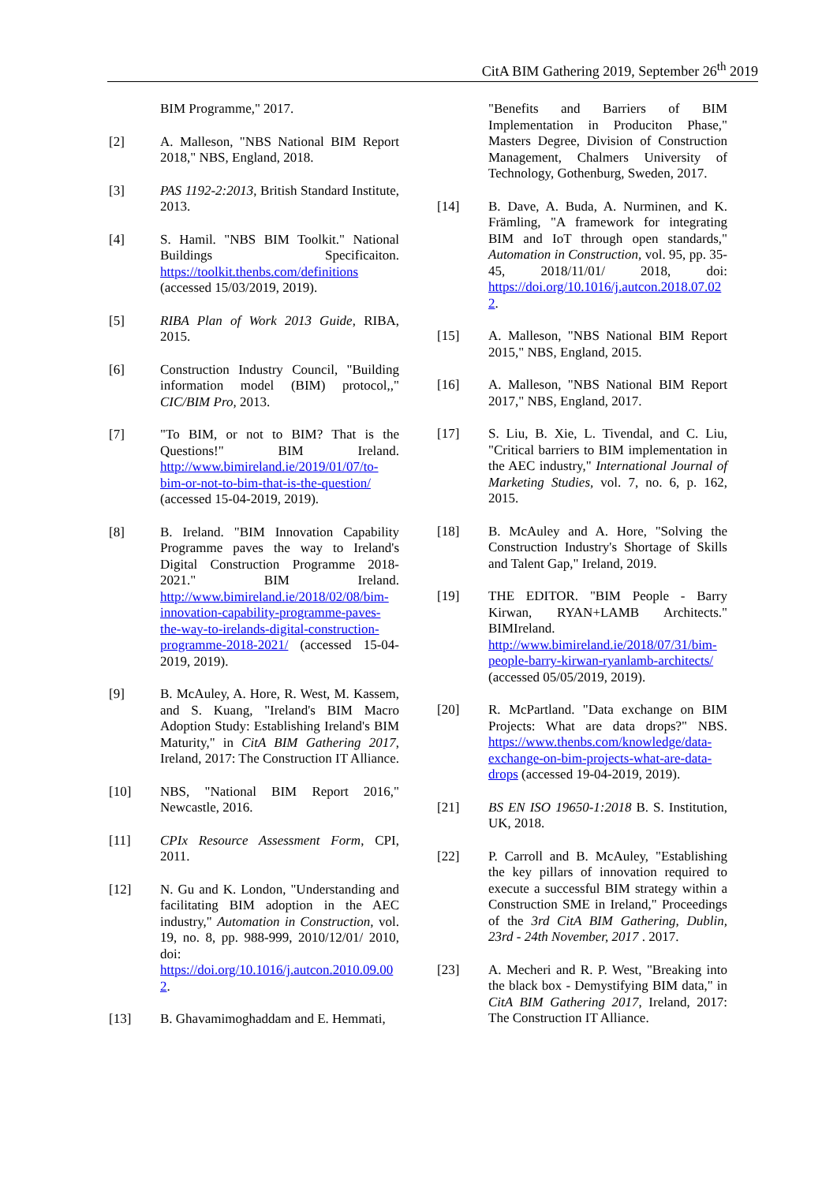CitA BIM Gathering 2019, September 26<sup>th</sup> 2019
BIM Programme," 2017.
[2] A. Malleson, "NBS National BIM Report 2018," NBS, England, 2018.
[3] PAS 1192-2:2013, British Standard Institute, 2013.
[4] S. Hamil. "NBS BIM Toolkit." National Buildings Specificaiton. https://toolkit.thenbs.com/definitions (accessed 15/03/2019, 2019).
[5] RIBA Plan of Work 2013 Guide, RIBA, 2015.
[6] Construction Industry Council, "Building information model (BIM) protocol,," CIC/BIM Pro, 2013.
[7] "To BIM, or not to BIM? That is the Questions!" BIM Ireland. http://www.bimireland.ie/2019/01/07/to-bim-or-not-to-bim-that-is-the-question/ (accessed 15-04-2019, 2019).
[8] B. Ireland. "BIM Innovation Capability Programme paves the way to Ireland's Digital Construction Programme 2018-2021." BIM Ireland. http://www.bimireland.ie/2018/02/08/bim-innovation-capability-programme-paves-the-way-to-irelands-digital-construction-programme-2018-2021/ (accessed 15-04-2019, 2019).
[9] B. McAuley, A. Hore, R. West, M. Kassem, and S. Kuang, "Ireland's BIM Macro Adoption Study: Establishing Ireland's BIM Maturity," in CitA BIM Gathering 2017, Ireland, 2017: The Construction IT Alliance.
[10] NBS, "National BIM Report 2016," Newcastle, 2016.
[11] CPIx Resource Assessment Form, CPI, 2011.
[12] N. Gu and K. London, "Understanding and facilitating BIM adoption in the AEC industry," Automation in Construction, vol. 19, no. 8, pp. 988-999, 2010/12/01/ 2010, doi: https://doi.org/10.1016/j.autcon.2010.09.002.
[13] B. Ghavamimoghaddam and E. Hemmati,
"Benefits and Barriers of BIM Implementation in Produciton Phase," Masters Degree, Division of Construction Management, Chalmers University of Technology, Gothenburg, Sweden, 2017.
[14] B. Dave, A. Buda, A. Nurminen, and K. Främling, "A framework for integrating BIM and IoT through open standards," Automation in Construction, vol. 95, pp. 35-45, 2018/11/01/ 2018, doi: https://doi.org/10.1016/j.autcon.2018.07.022.
[15] A. Malleson, "NBS National BIM Report 2015," NBS, England, 2015.
[16] A. Malleson, "NBS National BIM Report 2017," NBS, England, 2017.
[17] S. Liu, B. Xie, L. Tivendal, and C. Liu, "Critical barriers to BIM implementation in the AEC industry," International Journal of Marketing Studies, vol. 7, no. 6, p. 162, 2015.
[18] B. McAuley and A. Hore, "Solving the Construction Industry's Shortage of Skills and Talent Gap," Ireland, 2019.
[19] THE EDITOR. "BIM People - Barry Kirwan, RYAN+LAMB Architects." BIMIreland. http://www.bimireland.ie/2018/07/31/bim-people-barry-kirwan-ryanlamb-architects/ (accessed 05/05/2019, 2019).
[20] R. McPartland. "Data exchange on BIM Projects: What are data drops?" NBS. https://www.thenbs.com/knowledge/data-exchange-on-bim-projects-what-are-data-drops (accessed 19-04-2019, 2019).
[21] BS EN ISO 19650-1:2018 B. S. Institution, UK, 2018.
[22] P. Carroll and B. McAuley, "Establishing the key pillars of innovation required to execute a successful BIM strategy within a Construction SME in Ireland," Proceedings of the 3rd CitA BIM Gathering, Dublin, 23rd - 24th November, 2017 . 2017.
[23] A. Mecheri and R. P. West, "Breaking into the black box - Demystifying BIM data," in CitA BIM Gathering 2017, Ireland, 2017: The Construction IT Alliance.